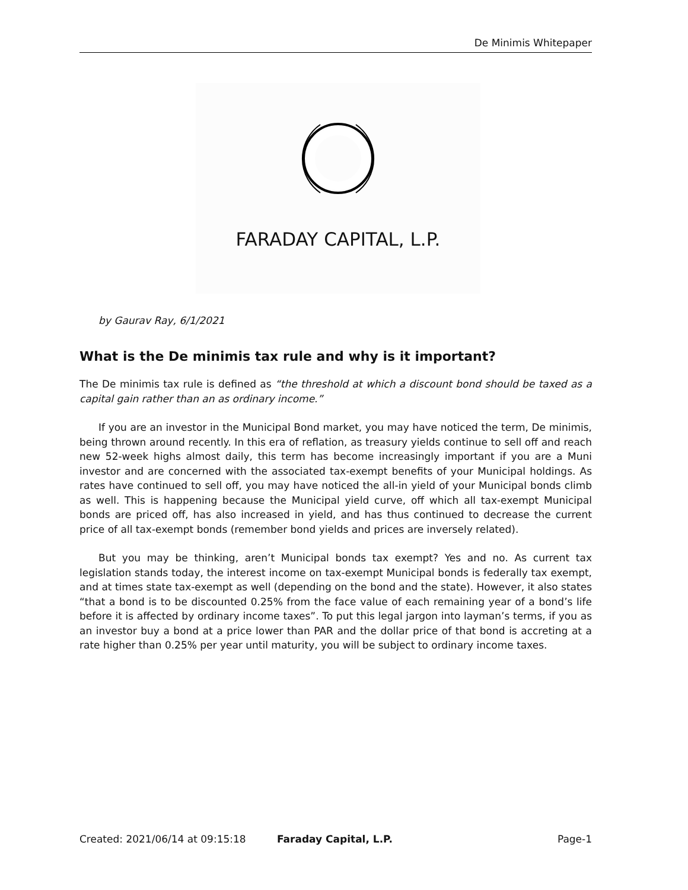De Minimis Whitepaper
FARADAY CAPITAL, L.P.
by Gaurav Ray, 6/1/2021
What is the De minimis tax rule and why is it important?
The De minimis tax rule is defined as “the threshold at which a discount bond should be taxed as a capital gain rather than an as ordinary income.”
If you are an investor in the Municipal Bond market, you may have noticed the term, De minimis, being thrown around recently. In this era of reflation, as treasury yields continue to sell off and reach new 52-week highs almost daily, this term has become increasingly important if you are a Muni investor and are concerned with the associated tax-exempt benefits of your Municipal holdings. As rates have continued to sell off, you may have noticed the all-in yield of your Municipal bonds climb as well. This is happening because the Municipal yield curve, off which all tax-exempt Municipal bonds are priced off, has also increased in yield, and has thus continued to decrease the current price of all tax-exempt bonds (remember bond yields and prices are inversely related).
But you may be thinking, aren’t Municipal bonds tax exempt? Yes and no. As current tax legislation stands today, the interest income on tax-exempt Municipal bonds is federally tax exempt, and at times state tax-exempt as well (depending on the bond and the state). However, it also states “that a bond is to be discounted 0.25% from the face value of each remaining year of a bond’s life before it is affected by ordinary income taxes”. To put this legal jargon into layman’s terms, if you as an investor buy a bond at a price lower than PAR and the dollar price of that bond is accreting at a rate higher than 0.25% per year until maturity, you will be subject to ordinary income taxes.
Created: 2021/06/14 at 09:15:18 Faraday Capital, L.P. Page-1